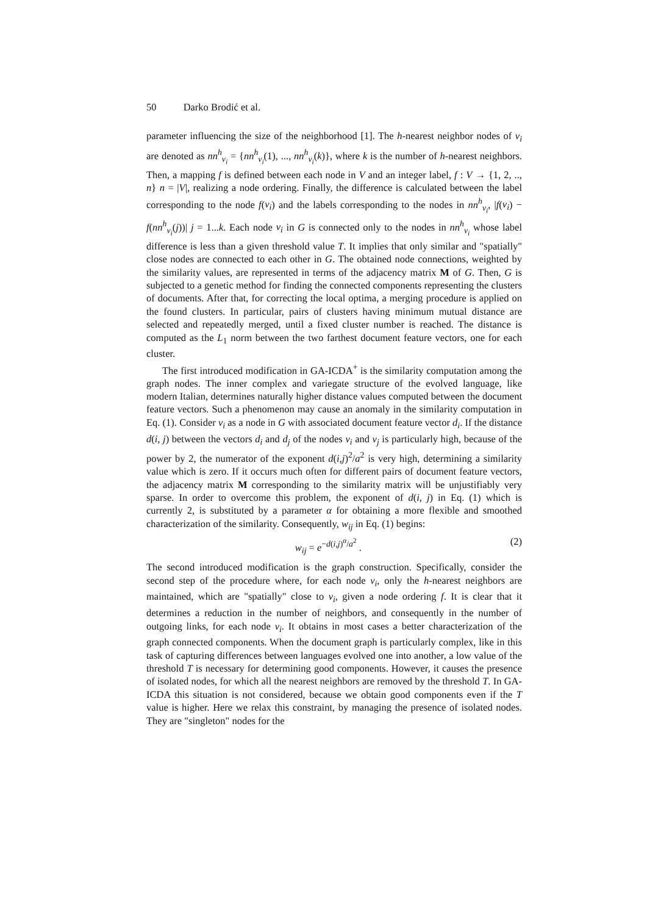50 Darko Brodić et al.
parameter influencing the size of the neighborhood [1]. The h-nearest neighbor nodes of v<sub>i</sub> are denoted as nn<sup>h</sup><sub>v<sub>i</sub></sub> = {nn<sup>h</sup><sub>v<sub>i</sub></sub>(1), ..., nn<sup>h</sup><sub>v<sub>i</sub></sub>(k)}, where k is the number of h-nearest neighbors. Then, a mapping f is defined between each node in V and an integer label, f : V → {1, 2, .., n} n = |V|, realizing a node ordering. Finally, the difference is calculated between the label corresponding to the node f(v<sub>i</sub>) and the labels corresponding to the nodes in nn<sup>h</sup><sub>v<sub>i</sub></sub>, |f(v<sub>i</sub>) − f(nn<sup>h</sup><sub>v<sub>i</sub></sub>(j))| j = 1...k. Each node v<sub>i</sub> in G is connected only to the nodes in nn<sup>h</sup><sub>v<sub>i</sub></sub> whose label difference is less than a given threshold value T. It implies that only similar and "spatially" close nodes are connected to each other in G. The obtained node connections, weighted by the similarity values, are represented in terms of the adjacency matrix M of G. Then, G is subjected to a genetic method for finding the connected components representing the clusters of documents. After that, for correcting the local optima, a merging procedure is applied on the found clusters. In particular, pairs of clusters having minimum mutual distance are selected and repeatedly merged, until a fixed cluster number is reached. The distance is computed as the L<sub>1</sub> norm between the two farthest document feature vectors, one for each cluster.
The first introduced modification in GA-ICDA<sup>+</sup> is the similarity computation among the graph nodes. The inner complex and variegate structure of the evolved language, like modern Italian, determines naturally higher distance values computed between the document feature vectors. Such a phenomenon may cause an anomaly in the similarity computation in Eq. (1). Consider v<sub>i</sub> as a node in G with associated document feature vector d<sub>i</sub>. If the distance d(i, j) between the vectors d<sub>i</sub> and d<sub>j</sub> of the nodes v<sub>i</sub> and v<sub>j</sub> is particularly high, because of the power by 2, the numerator of the exponent d(i,j)<sup>2</sup>/a<sup>2</sup> is very high, determining a similarity value which is zero. If it occurs much often for different pairs of document feature vectors, the adjacency matrix M corresponding to the similarity matrix will be unjustifiably very sparse. In order to overcome this problem, the exponent of d(i, j) in Eq. (1) which is currently 2, is substituted by a parameter α for obtaining a more flexible and smoothed characterization of the similarity. Consequently, w<sub>ij</sub> in Eq. (1) begins:
w<sub>ij</sub> = e<sup>−d(i,j)<sup>α</sup>/a<sup>2</sup></sup> . (2)
The second introduced modification is the graph construction. Specifically, consider the second step of the procedure where, for each node v<sub>i</sub>, only the h-nearest neighbors are maintained, which are "spatially" close to v<sub>i</sub>, given a node ordering f. It is clear that it determines a reduction in the number of neighbors, and consequently in the number of outgoing links, for each node v<sub>i</sub>. It obtains in most cases a better characterization of the graph connected components. When the document graph is particularly complex, like in this task of capturing differences between languages evolved one into another, a low value of the threshold T is necessary for determining good components. However, it causes the presence of isolated nodes, for which all the nearest neighbors are removed by the threshold T. In GA-ICDA this situation is not considered, because we obtain good components even if the T value is higher. Here we relax this constraint, by managing the presence of isolated nodes. They are "singleton" nodes for the